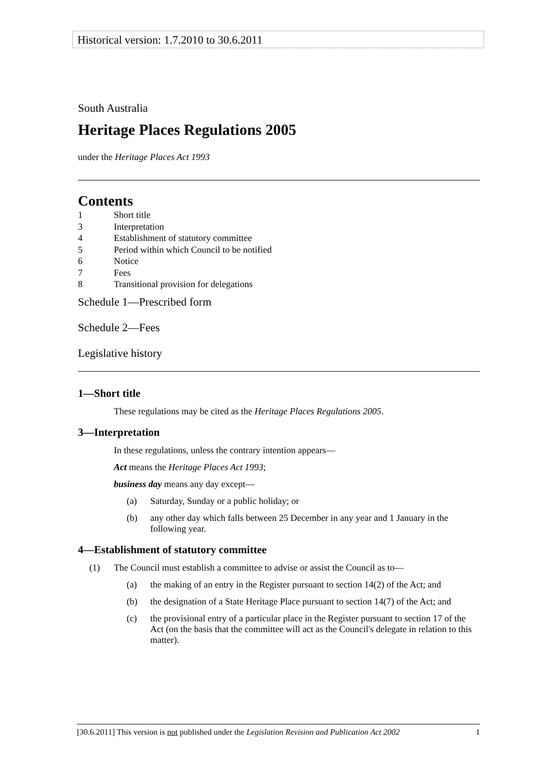Historical version: 1.7.2010 to 30.6.2011
South Australia
Heritage Places Regulations 2005
under the Heritage Places Act 1993
Contents
| 1 | Short title |
| 3 | Interpretation |
| 4 | Establishment of statutory committee |
| 5 | Period within which Council to be notified |
| 6 | Notice |
| 7 | Fees |
| 8 | Transitional provision for delegations |
Schedule 1—Prescribed form
Schedule 2—Fees
Legislative history
1—Short title
These regulations may be cited as the Heritage Places Regulations 2005.
3—Interpretation
In these regulations, unless the contrary intention appears—
Act means the Heritage Places Act 1993;
business day means any day except—
(a) Saturday, Sunday or a public holiday; or
(b) any other day which falls between 25 December in any year and 1 January in the following year.
4—Establishment of statutory committee
(1) The Council must establish a committee to advise or assist the Council as to—
(a) the making of an entry in the Register pursuant to section 14(2) of the Act; and
(b) the designation of a State Heritage Place pursuant to section 14(7) of the Act; and
(c) the provisional entry of a particular place in the Register pursuant to section 17 of the Act (on the basis that the committee will act as the Council's delegate in relation to this matter).
[30.6.2011] This version is not published under the Legislation Revision and Publication Act 2002 1